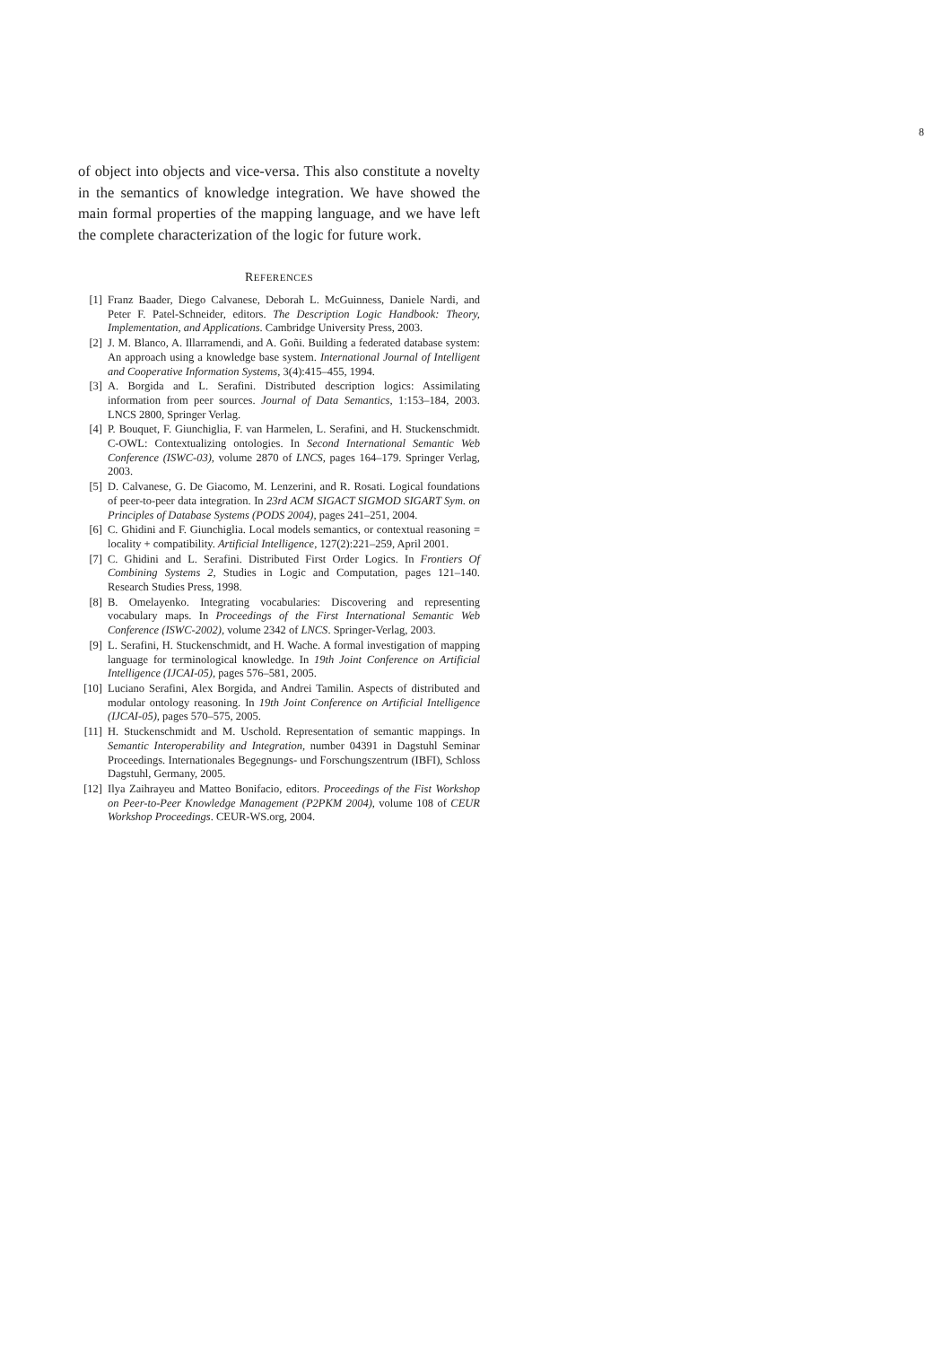8
of object into objects and vice-versa. This also constitute a novelty in the semantics of knowledge integration. We have showed the main formal properties of the mapping language, and we have left the complete characterization of the logic for future work.
REFERENCES
[1] Franz Baader, Diego Calvanese, Deborah L. McGuinness, Daniele Nardi, and Peter F. Patel-Schneider, editors. The Description Logic Handbook: Theory, Implementation, and Applications. Cambridge University Press, 2003.
[2] J. M. Blanco, A. Illarramendi, and A. Goñi. Building a federated database system: An approach using a knowledge base system. International Journal of Intelligent and Cooperative Information Systems, 3(4):415–455, 1994.
[3] A. Borgida and L. Serafini. Distributed description logics: Assimilating information from peer sources. Journal of Data Semantics, 1:153–184, 2003. LNCS 2800, Springer Verlag.
[4] P. Bouquet, F. Giunchiglia, F. van Harmelen, L. Serafini, and H. Stuckenschmidt. C-OWL: Contextualizing ontologies. In Second International Semantic Web Conference (ISWC-03), volume 2870 of LNCS, pages 164–179. Springer Verlag, 2003.
[5] D. Calvanese, G. De Giacomo, M. Lenzerini, and R. Rosati. Logical foundations of peer-to-peer data integration. In 23rd ACM SIGACT SIGMOD SIGART Sym. on Principles of Database Systems (PODS 2004), pages 241–251, 2004.
[6] C. Ghidini and F. Giunchiglia. Local models semantics, or contextual reasoning = locality + compatibility. Artificial Intelligence, 127(2):221–259, April 2001.
[7] C. Ghidini and L. Serafini. Distributed First Order Logics. In Frontiers Of Combining Systems 2, Studies in Logic and Computation, pages 121–140. Research Studies Press, 1998.
[8] B. Omelayenko. Integrating vocabularies: Discovering and representing vocabulary maps. In Proceedings of the First International Semantic Web Conference (ISWC-2002), volume 2342 of LNCS. Springer-Verlag, 2003.
[9] L. Serafini, H. Stuckenschmidt, and H. Wache. A formal investigation of mapping language for terminological knowledge. In 19th Joint Conference on Artificial Intelligence (IJCAI-05), pages 576–581, 2005.
[10] Luciano Serafini, Alex Borgida, and Andrei Tamilin. Aspects of distributed and modular ontology reasoning. In 19th Joint Conference on Artificial Intelligence (IJCAI-05), pages 570–575, 2005.
[11] H. Stuckenschmidt and M. Uschold. Representation of semantic mappings. In Semantic Interoperability and Integration, number 04391 in Dagstuhl Seminar Proceedings. Internationales Begegnungs- und Forschungszentrum (IBFI), Schloss Dagstuhl, Germany, 2005.
[12] Ilya Zaihrayeu and Matteo Bonifacio, editors. Proceedings of the Fist Workshop on Peer-to-Peer Knowledge Management (P2PKM 2004), volume 108 of CEUR Workshop Proceedings. CEUR-WS.org, 2004.